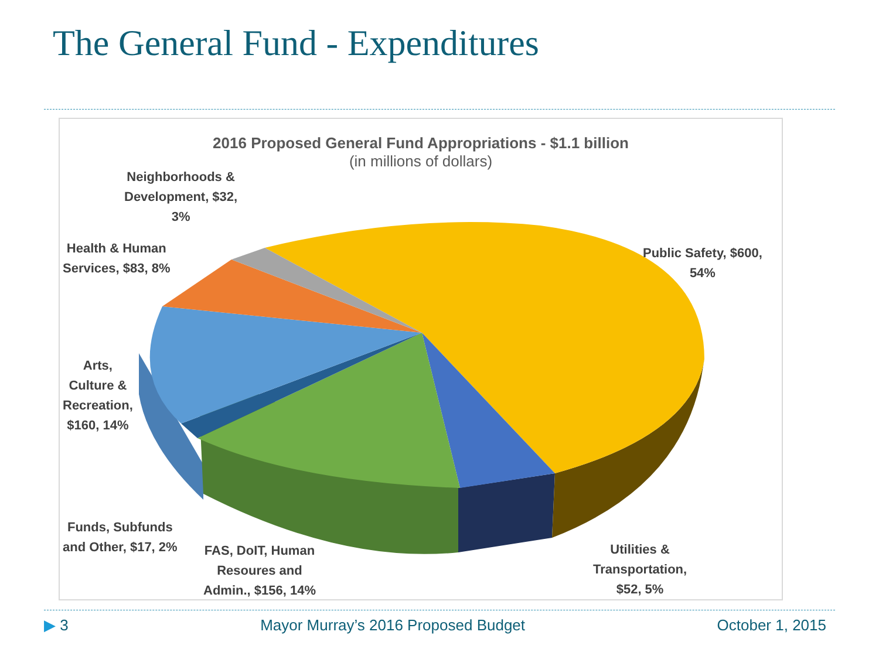The General Fund - Expenditures
2016 Proposed General Fund Appropriations - $1.1 billion
(in millions of dollars)
Neighborhoods &
Development, $32,
3%
Health & Human
Services, $83, 8%
Public Safety, $600,
54%
Arts,
Culture &
Recreation,
$160, 14%
Funds, Subfunds
and Other, $17, 2%
FAS, DoIT, Human
Resoures and
Admin., $156, 14%
Utilities &
Transportation,
$52, 5%
▶ 3 Mayor Murray’s 2016 Proposed Budget October 1, 2015